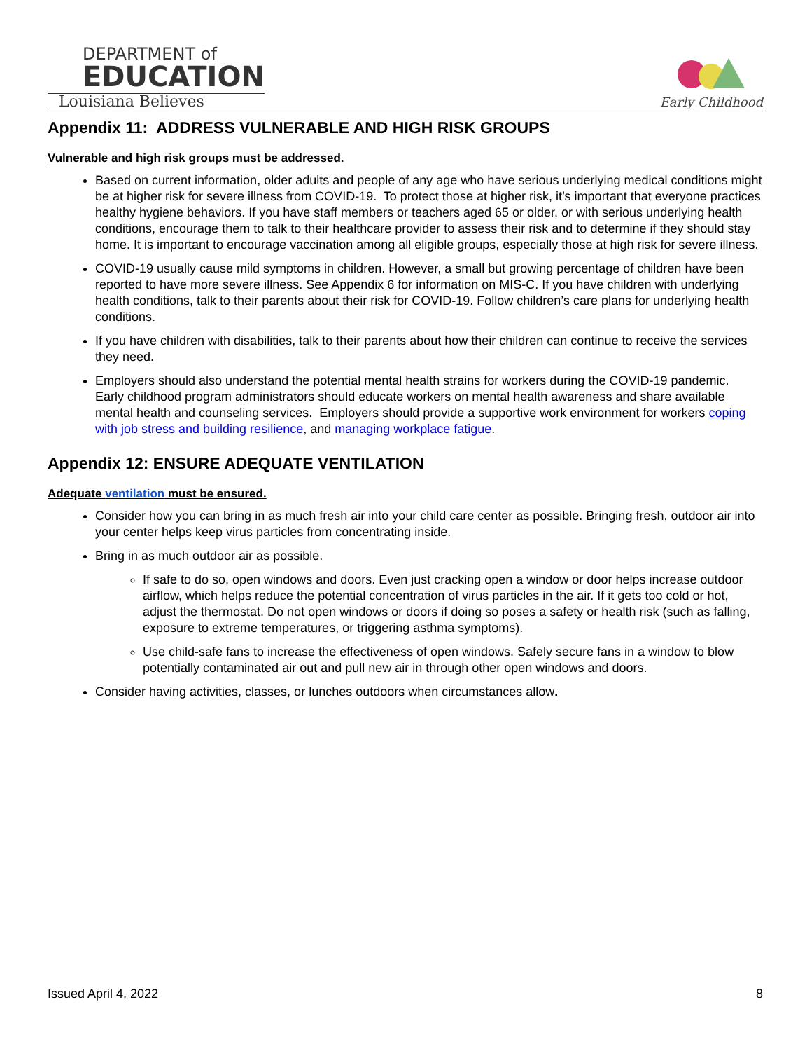DEPARTMENT of
EDUCATION
Louisiana Believes
Early Childhood
Appendix 11: ADDRESS VULNERABLE AND HIGH RISK GROUPS
Vulnerable and high risk groups must be addressed.
Based on current information, older adults and people of any age who have serious underlying medical conditions might be at higher risk for severe illness from COVID-19. To protect those at higher risk, it’s important that everyone practices healthy hygiene behaviors. If you have staff members or teachers aged 65 or older, or with serious underlying health conditions, encourage them to talk to their healthcare provider to assess their risk and to determine if they should stay home. It is important to encourage vaccination among all eligible groups, especially those at high risk for severe illness.
COVID-19 usually cause mild symptoms in children. However, a small but growing percentage of children have been reported to have more severe illness. See Appendix 6 for information on MIS-C. If you have children with underlying health conditions, talk to their parents about their risk for COVID-19. Follow children’s care plans for underlying health conditions.
If you have children with disabilities, talk to their parents about how their children can continue to receive the services they need.
Employers should also understand the potential mental health strains for workers during the COVID-19 pandemic. Early childhood program administrators should educate workers on mental health awareness and share available mental health and counseling services. Employers should provide a supportive work environment for workers coping with job stress and building resilience, and managing workplace fatigue.
Appendix 12: ENSURE ADEQUATE VENTILATION
Adequate ventilation must be ensured.
Consider how you can bring in as much fresh air into your child care center as possible. Bringing fresh, outdoor air into your center helps keep virus particles from concentrating inside.
Bring in as much outdoor air as possible.
If safe to do so, open windows and doors. Even just cracking open a window or door helps increase outdoor airflow, which helps reduce the potential concentration of virus particles in the air. If it gets too cold or hot, adjust the thermostat. Do not open windows or doors if doing so poses a safety or health risk (such as falling, exposure to extreme temperatures, or triggering asthma symptoms).
Use child-safe fans to increase the effectiveness of open windows. Safely secure fans in a window to blow potentially contaminated air out and pull new air in through other open windows and doors.
Consider having activities, classes, or lunches outdoors when circumstances allow.
Issued April 4, 2022 8